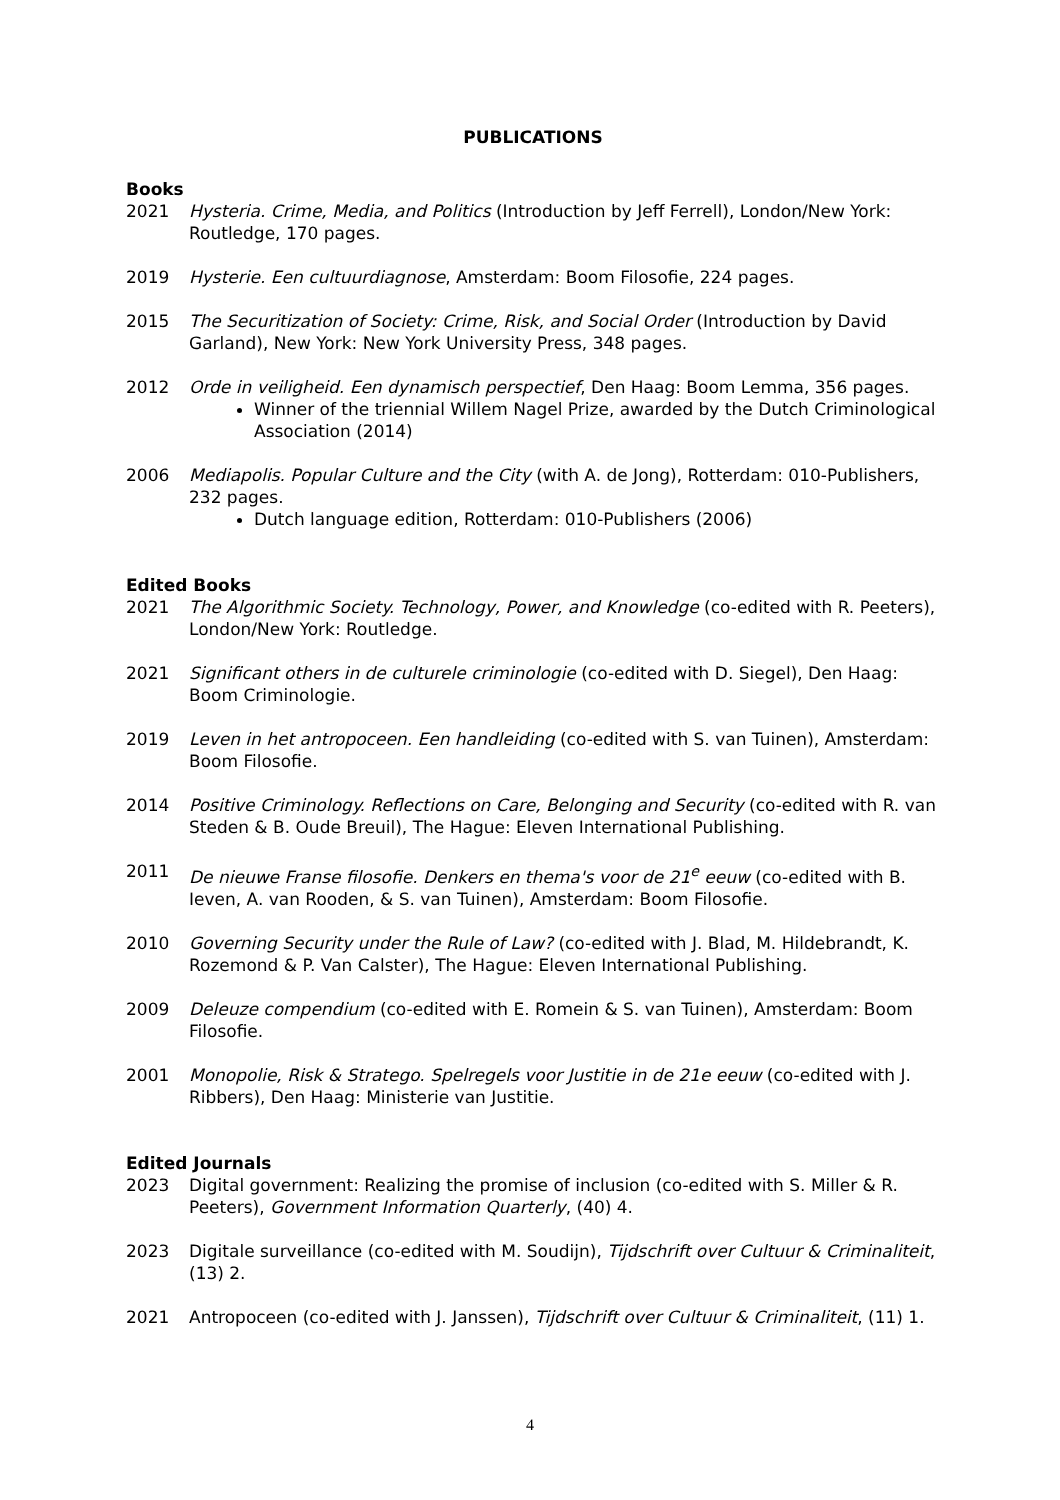PUBLICATIONS
Books
2021 Hysteria. Crime, Media, and Politics (Introduction by Jeff Ferrell), London/New York: Routledge, 170 pages.
2019 Hysterie. Een cultuurdiagnose, Amsterdam: Boom Filosofie, 224 pages.
2015 The Securitization of Society: Crime, Risk, and Social Order (Introduction by David Garland), New York: New York University Press, 348 pages.
2012 Orde in veiligheid. Een dynamisch perspectief, Den Haag: Boom Lemma, 356 pages.
Winner of the triennial Willem Nagel Prize, awarded by the Dutch Criminological Association (2014)
2006 Mediapolis. Popular Culture and the City (with A. de Jong), Rotterdam: 010-Publishers, 232 pages.
Dutch language edition, Rotterdam: 010-Publishers (2006)
Edited Books
2021 The Algorithmic Society. Technology, Power, and Knowledge (co-edited with R. Peeters), London/New York: Routledge.
2021 Significant others in de culturele criminologie (co-edited with D. Siegel), Den Haag: Boom Criminologie.
2019 Leven in het antropoceen. Een handleiding (co-edited with S. van Tuinen), Amsterdam: Boom Filosofie.
2014 Positive Criminology. Reflections on Care, Belonging and Security (co-edited with R. van Steden & B. Oude Breuil), The Hague: Eleven International Publishing.
2011 De nieuwe Franse filosofie. Denkers en thema's voor de 21<sup>e</sup> eeuw (co-edited with B. Ieven, A. van Rooden, & S. van Tuinen), Amsterdam: Boom Filosofie.
2010 Governing Security under the Rule of Law? (co-edited with J. Blad, M. Hildebrandt, K. Rozemond & P. Van Calster), The Hague: Eleven International Publishing.
2009 Deleuze compendium (co-edited with E. Romein & S. van Tuinen), Amsterdam: Boom Filosofie.
2001 Monopolie, Risk & Stratego. Spelregels voor Justitie in de 21e eeuw (co-edited with J. Ribbers), Den Haag: Ministerie van Justitie.
Edited Journals
2023 Digital government: Realizing the promise of inclusion (co-edited with S. Miller & R. Peeters), Government Information Quarterly, (40) 4.
2023 Digitale surveillance (co-edited with M. Soudijn), Tijdschrift over Cultuur & Criminaliteit, (13) 2.
2021 Antropoceen (co-edited with J. Janssen), Tijdschrift over Cultuur & Criminaliteit, (11) 1.
4